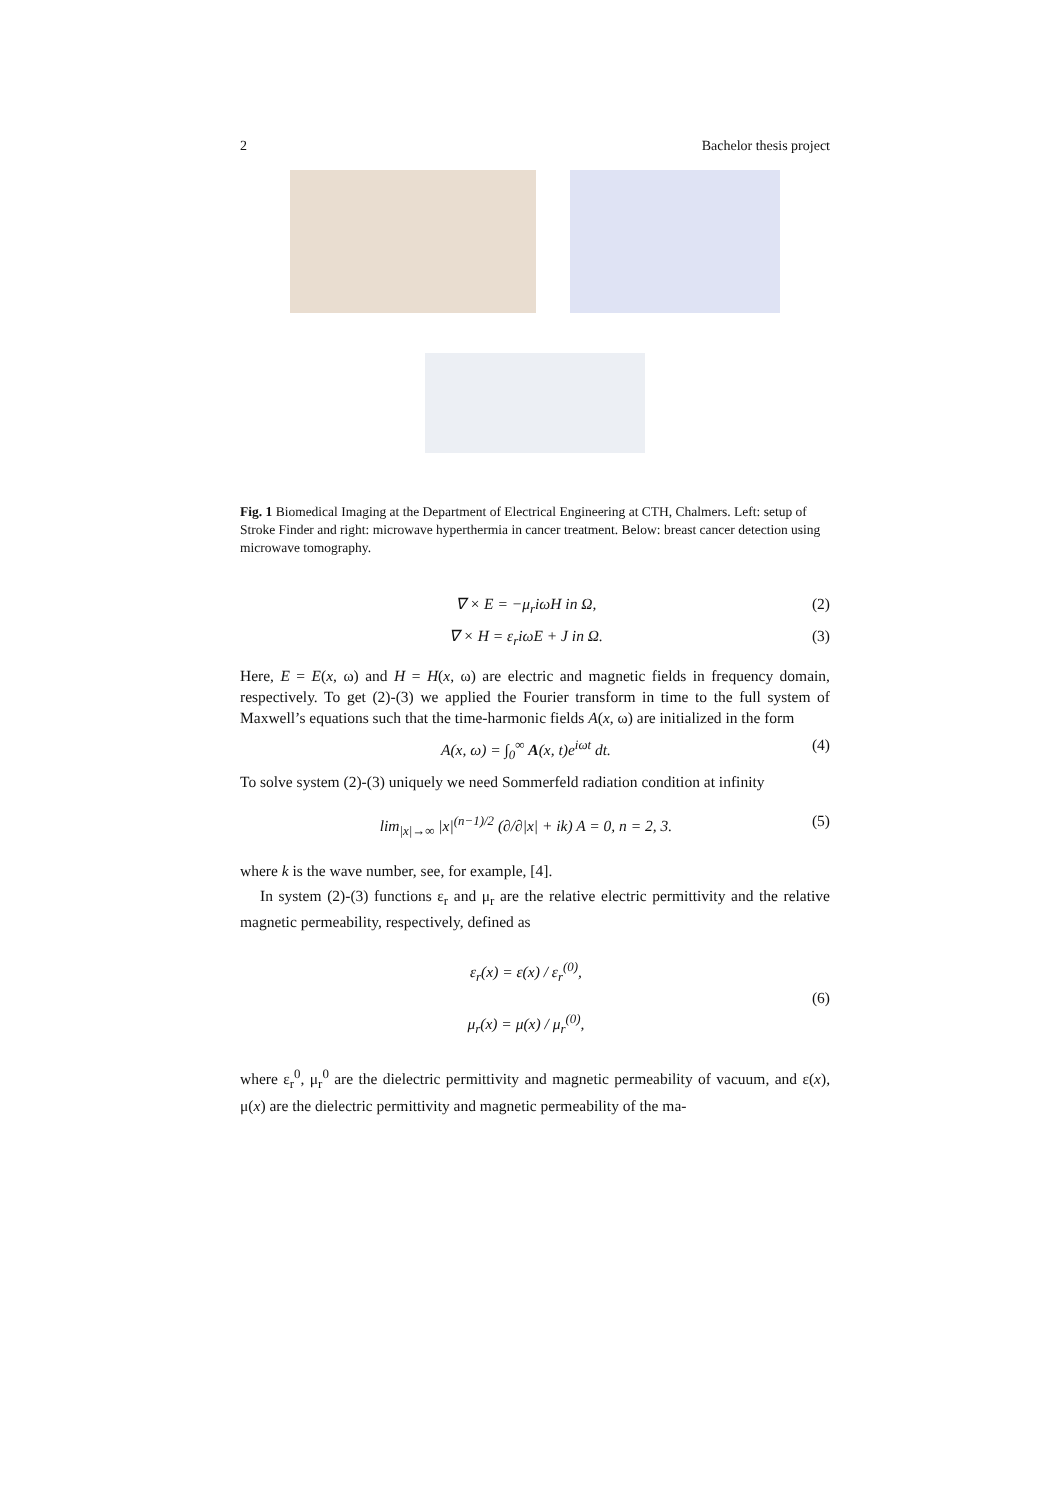2 Bachelor thesis project
Fig. 1 Biomedical Imaging at the Department of Electrical Engineering at CTH, Chalmers. Left: setup of Stroke Finder and right: microwave hyperthermia in cancer treatment. Below: breast cancer detection using microwave tomography.
∇ × E = −μ<sub>r</sub>iωH in Ω, (2)
∇ × H = ε<sub>r</sub>iωE + J in Ω. (3)
Here, E = E(x, ω) and H = H(x, ω) are electric and magnetic fields in frequency domain, respectively. To get (2)-(3) we applied the Fourier transform in time to the full system of Maxwell’s equations such that the time-harmonic fields A(x, ω) are initialized in the form
A(x, ω) = ∫<sub>0</sub><sup>∞</sup> A(x, t)e<sup>iωt</sup> dt. (4)
To solve system (2)-(3) uniquely we need Sommerfeld radiation condition at infinity
lim<sub>|x|→∞</sub> |x|<sup>(n−1)/2</sup> (∂/∂|x| + ik) A = 0, n = 2, 3. (5)
where k is the wave number, see, for example, [4].
In system (2)-(3) functions ε<sub>r</sub> and μ<sub>r</sub> are the relative electric permittivity and the relative magnetic permeability, respectively, defined as
ε<sub>r</sub>(x) = ε(x) / ε<sub>r</sub><sup>(0)</sup>,
μ<sub>r</sub>(x) = μ(x) / μ<sub>r</sub><sup>(0)</sup>, (6)
where ε<sub>r</sub><sup>0</sup>, μ<sub>r</sub><sup>0</sup> are the dielectric permittivity and magnetic permeability of vacuum, and ε(x), μ(x) are the dielectric permittivity and magnetic permeability of the ma-